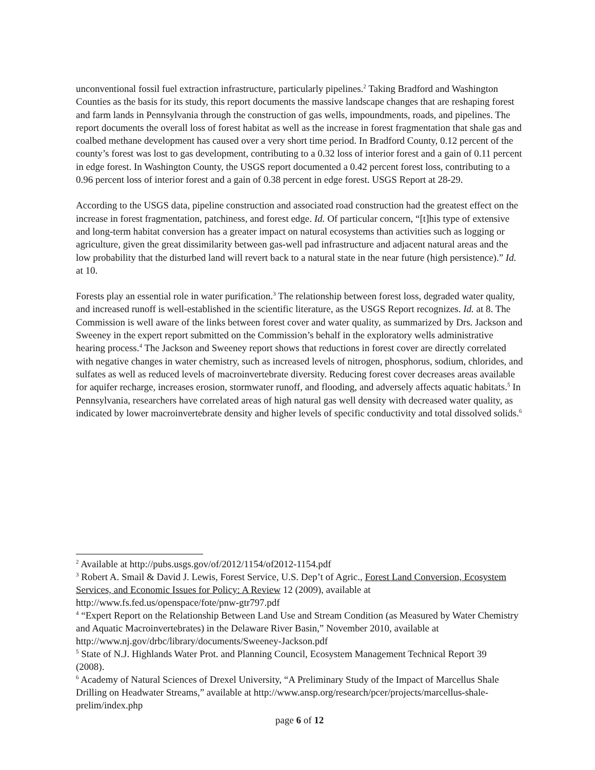unconventional fossil fuel extraction infrastructure, particularly pipelines.<sup>2</sup> Taking Bradford and Washington Counties as the basis for its study, this report documents the massive landscape changes that are reshaping forest and farm lands in Pennsylvania through the construction of gas wells, impoundments, roads, and pipelines. The report documents the overall loss of forest habitat as well as the increase in forest fragmentation that shale gas and coalbed methane development has caused over a very short time period. In Bradford County, 0.12 percent of the county’s forest was lost to gas development, contributing to a 0.32 loss of interior forest and a gain of 0.11 percent in edge forest. In Washington County, the USGS report documented a 0.42 percent forest loss, contributing to a 0.96 percent loss of interior forest and a gain of 0.38 percent in edge forest. USGS Report at 28-29.
According to the USGS data, pipeline construction and associated road construction had the greatest effect on the increase in forest fragmentation, patchiness, and forest edge. Id. Of particular concern, “[t]his type of extensive and long-term habitat conversion has a greater impact on natural ecosystems than activities such as logging or agriculture, given the great dissimilarity between gas-well pad infrastructure and adjacent natural areas and the low probability that the disturbed land will revert back to a natural state in the near future (high persistence).” Id. at 10.
Forests play an essential role in water purification.<sup>3</sup> The relationship between forest loss, degraded water quality, and increased runoff is well-established in the scientific literature, as the USGS Report recognizes. Id. at 8. The Commission is well aware of the links between forest cover and water quality, as summarized by Drs. Jackson and Sweeney in the expert report submitted on the Commission’s behalf in the exploratory wells administrative hearing process.<sup>4</sup> The Jackson and Sweeney report shows that reductions in forest cover are directly correlated with negative changes in water chemistry, such as increased levels of nitrogen, phosphorus, sodium, chlorides, and sulfates as well as reduced levels of macroinvertebrate diversity. Reducing forest cover decreases areas available for aquifer recharge, increases erosion, stormwater runoff, and flooding, and adversely affects aquatic habitats.<sup>5</sup> In Pennsylvania, researchers have correlated areas of high natural gas well density with decreased water quality, as indicated by lower macroinvertebrate density and higher levels of specific conductivity and total dissolved solids.<sup>6</sup>
<sup>2</sup> Available at http://pubs.usgs.gov/of/2012/1154/of2012-1154.pdf
<sup>3</sup> Robert A. Smail & David J. Lewis, Forest Service, U.S. Dep’t of Agric., Forest Land Conversion, Ecosystem Services, and Economic Issues for Policy: A Review 12 (2009), available at http://www.fs.fed.us/openspace/fote/pnw-gtr797.pdf
<sup>4</sup> “Expert Report on the Relationship Between Land Use and Stream Condition (as Measured by Water Chemistry and Aquatic Macroinvertebrates) in the Delaware River Basin,” November 2010, available at http://www.nj.gov/drbc/library/documents/Sweeney-Jackson.pdf
<sup>5</sup> State of N.J. Highlands Water Prot. and Planning Council, Ecosystem Management Technical Report 39
(2008).
<sup>6</sup> Academy of Natural Sciences of Drexel University, “A Preliminary Study of the Impact of Marcellus Shale Drilling on Headwater Streams,” available at http://www.ansp.org/research/pcer/projects/marcellus-shale-prelim/index.php
page 6 of 12